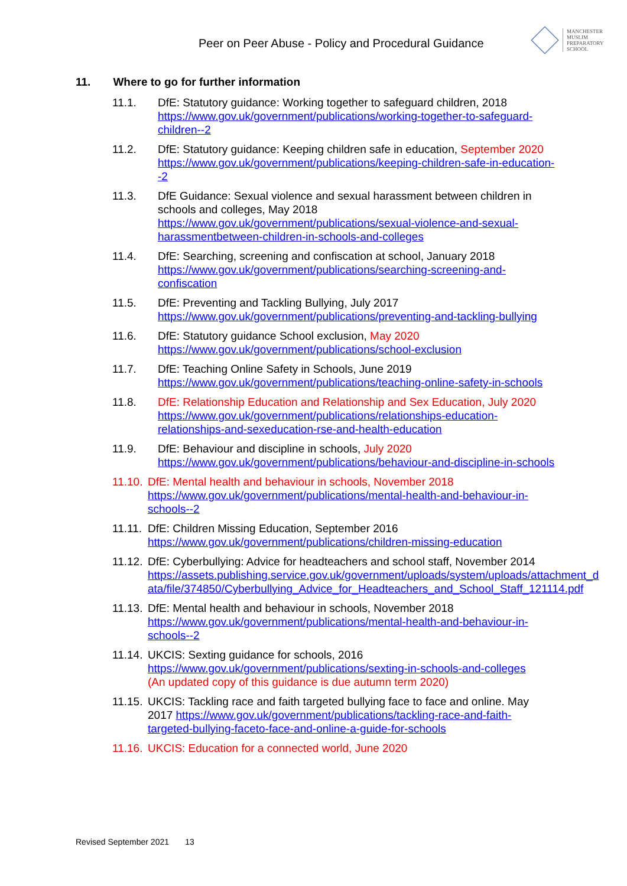Peer on Peer Abuse - Policy and Procedural Guidance
MANCHESTER
MUSLIM
PREPARATORY
SCHOOL
11. Where to go for further information
11.1. DfE: Statutory guidance: Working together to safeguard children, 2018
https://www.gov.uk/government/publications/working-together-to-safeguard-children--2
11.2. DfE: Statutory guidance: Keeping children safe in education, September 2020 https://www.gov.uk/government/publications/keeping-children-safe-in-education--2
11.3. DfE Guidance: Sexual violence and sexual harassment between children in schools and colleges, May 2018
https://www.gov.uk/government/publications/sexual-violence-and-sexual-harassmentbetween-children-in-schools-and-colleges
11.4. DfE: Searching, screening and confiscation at school, January 2018
https://www.gov.uk/government/publications/searching-screening-and-confiscation
11.5. DfE: Preventing and Tackling Bullying, July 2017
https://www.gov.uk/government/publications/preventing-and-tackling-bullying
11.6. DfE: Statutory guidance School exclusion, May 2020
https://www.gov.uk/government/publications/school-exclusion
11.7. DfE: Teaching Online Safety in Schools, June 2019
https://www.gov.uk/government/publications/teaching-online-safety-in-schools
11.8. DfE: Relationship Education and Relationship and Sex Education, July 2020
https://www.gov.uk/government/publications/relationships-education-relationships-and-sexeducation-rse-and-health-education
11.9. DfE: Behaviour and discipline in schools, July 2020
https://www.gov.uk/government/publications/behaviour-and-discipline-in-schools
11.10.
DfE: Mental health and behaviour in schools, November 2018
https://www.gov.uk/government/publications/mental-health-and-behaviour-in-schools--2
11.11.
DfE: Children Missing Education, September 2016
https://www.gov.uk/government/publications/children-missing-education
11.12.
DfE: Cyberbullying: Advice for headteachers and school staff, November 2014
https://assets.publishing.service.gov.uk/government/uploads/system/uploads/attachment_d ata/file/374850/Cyberbullying_Advice_for_Headteachers_and_School_Staff_121114.pdf
11.13.
DfE: Mental health and behaviour in schools, November 2018
https://www.gov.uk/government/publications/mental-health-and-behaviour-in-schools--2
11.14.
UKCIS: Sexting guidance for schools, 2016
https://www.gov.uk/government/publications/sexting-in-schools-and-colleges
(An updated copy of this guidance is due autumn term 2020)
11.15.
UKCIS: Tackling race and faith targeted bullying face to face and online. May 2017 https://www.gov.uk/government/publications/tackling-race-and-faith-targeted-bullying-faceto-face-and-online-a-guide-for-schools
11.16.
UKCIS: Education for a connected world, June 2020
Revised September 2021 13